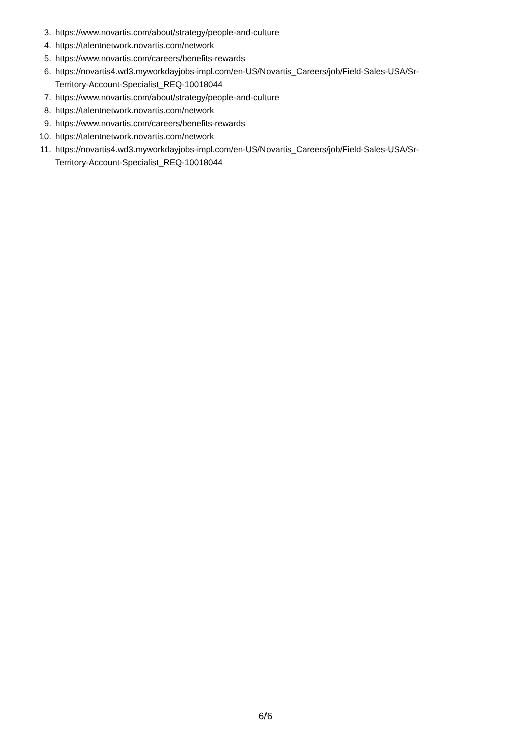3. https://www.novartis.com/about/strategy/people-and-culture
4. https://talentnetwork.novartis.com/network
5. https://www.novartis.com/careers/benefits-rewards
6. https://novartis4.wd3.myworkdayjobs-impl.com/en-US/Novartis_Careers/job/Field-Sales-USA/Sr-
Territory-Account-Specialist_REQ-10018044
7. https://www.novartis.com/about/strategy/people-and-culture
8. https://talentnetwork.novartis.com/network
9. https://www.novartis.com/careers/benefits-rewards
10. https://talentnetwork.novartis.com/network
11. https://novartis4.wd3.myworkdayjobs-impl.com/en-US/Novartis_Careers/job/Field-Sales-USA/Sr-
Territory-Account-Specialist_REQ-10018044
6/6